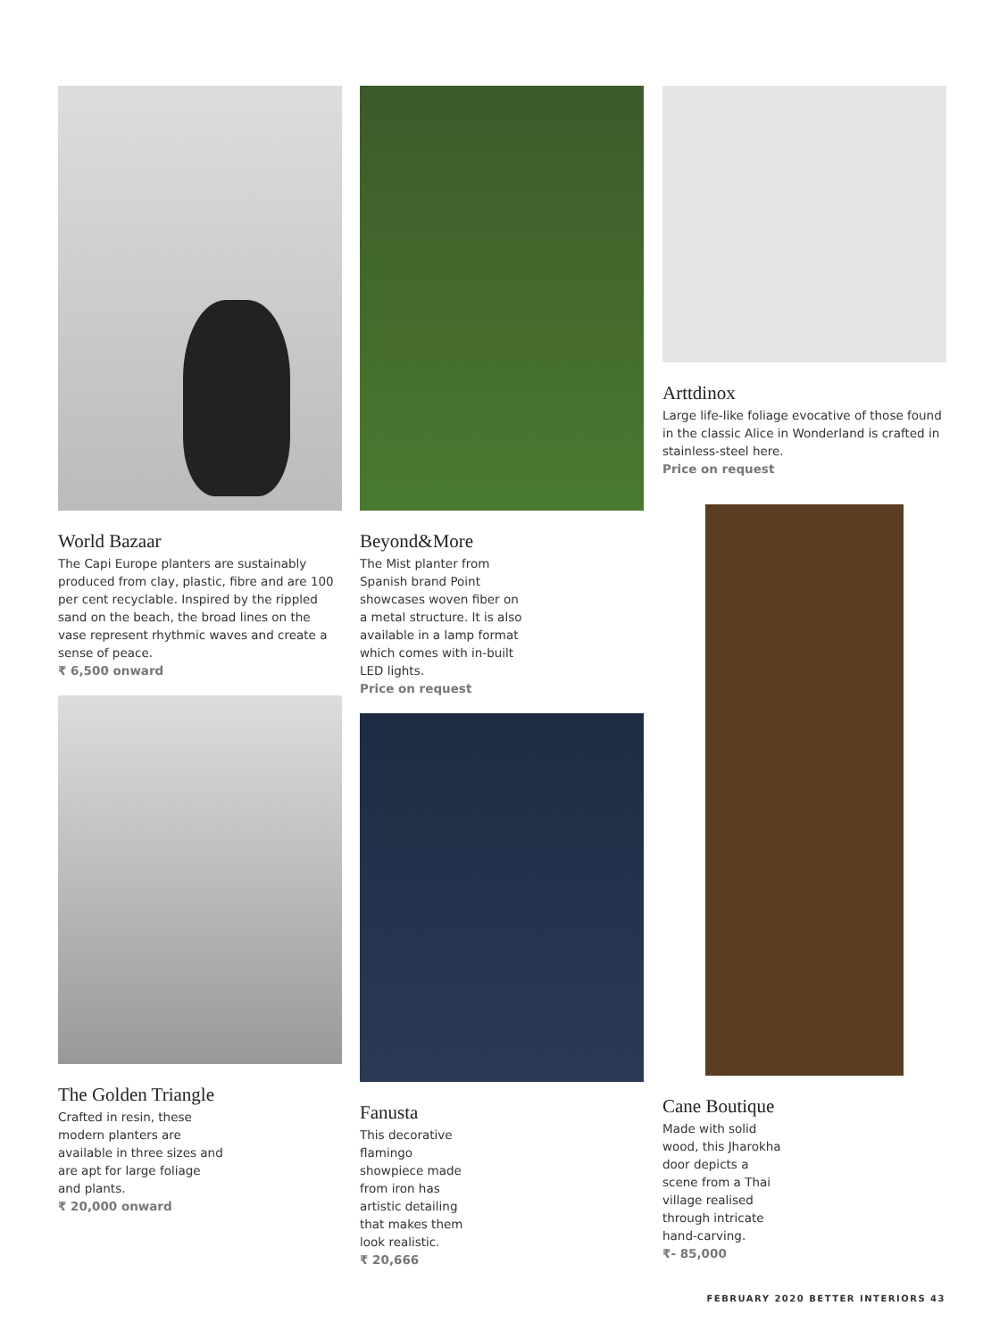World Bazaar
The Capi Europe planters are sustainably produced from clay, plastic, fibre and are 100 per cent recyclable. Inspired by the rippled sand on the beach, the broad lines on the vase represent rhythmic waves and create a sense of peace.
₹ 6,500 onward
The Golden Triangle
Crafted in resin, these
modern planters are
available in three sizes and
are apt for large foliage
and plants.
₹ 20,000 onward
Beyond&More
The Mist planter from
Spanish brand Point
showcases woven fiber on
a metal structure. It is also
available in a lamp format
which comes with in-built
LED lights.
Price on request
Fanusta
This decorative
flamingo
showpiece made
from iron has
artistic detailing
that makes them
look realistic.
₹ 20,666
Arttdinox
Large life-like foliage evocative of those found in the classic Alice in Wonderland is crafted in stainless-steel here.
Price on request
Cane Boutique
Made with solid
wood, this Jharokha
door depicts a
scene from a Thai
village realised
through intricate
hand-carving.
₹- 85,000
FEBRUARY 2020 BETTER INTERIORS 43